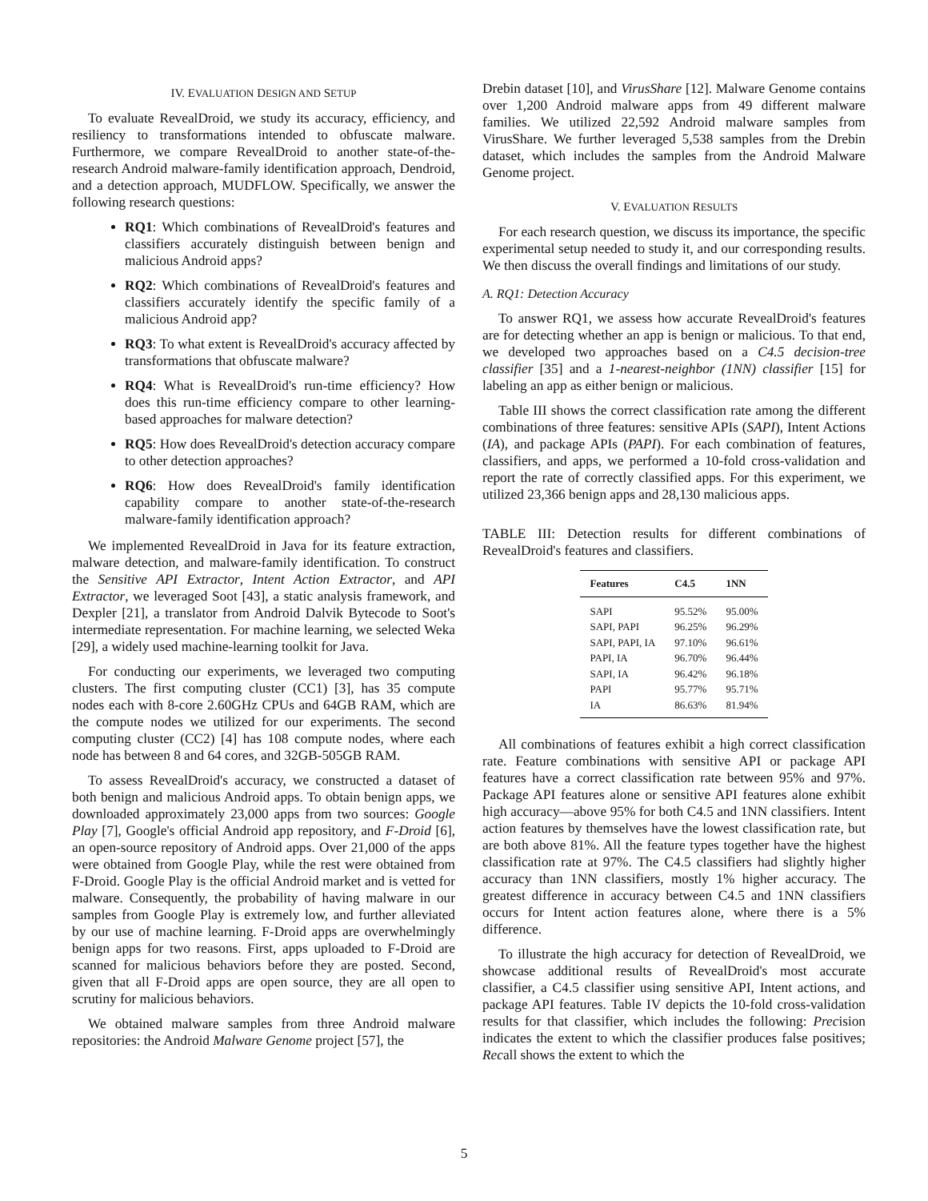IV. EVALUATION DESIGN AND SETUP
To evaluate RevealDroid, we study its accuracy, efficiency, and resiliency to transformations intended to obfuscate malware. Furthermore, we compare RevealDroid to another state-of-the-research Android malware-family identification approach, Dendroid, and a detection approach, MUDFLOW. Specifically, we answer the following research questions:
RQ1: Which combinations of RevealDroid's features and classifiers accurately distinguish between benign and malicious Android apps?
RQ2: Which combinations of RevealDroid's features and classifiers accurately identify the specific family of a malicious Android app?
RQ3: To what extent is RevealDroid's accuracy affected by transformations that obfuscate malware?
RQ4: What is RevealDroid's run-time efficiency? How does this run-time efficiency compare to other learning-based approaches for malware detection?
RQ5: How does RevealDroid's detection accuracy compare to other detection approaches?
RQ6: How does RevealDroid's family identification capability compare to another state-of-the-research malware-family identification approach?
We implemented RevealDroid in Java for its feature extraction, malware detection, and malware-family identification. To construct the Sensitive API Extractor, Intent Action Extractor, and API Extractor, we leveraged Soot [43], a static analysis framework, and Dexpler [21], a translator from Android Dalvik Bytecode to Soot's intermediate representation. For machine learning, we selected Weka [29], a widely used machine-learning toolkit for Java.
For conducting our experiments, we leveraged two computing clusters. The first computing cluster (CC1) [3], has 35 compute nodes each with 8-core 2.60GHz CPUs and 64GB RAM, which are the compute nodes we utilized for our experiments. The second computing cluster (CC2) [4] has 108 compute nodes, where each node has between 8 and 64 cores, and 32GB-505GB RAM.
To assess RevealDroid's accuracy, we constructed a dataset of both benign and malicious Android apps. To obtain benign apps, we downloaded approximately 23,000 apps from two sources: Google Play [7], Google's official Android app repository, and F-Droid [6], an open-source repository of Android apps. Over 21,000 of the apps were obtained from Google Play, while the rest were obtained from F-Droid. Google Play is the official Android market and is vetted for malware. Consequently, the probability of having malware in our samples from Google Play is extremely low, and further alleviated by our use of machine learning. F-Droid apps are overwhelmingly benign apps for two reasons. First, apps uploaded to F-Droid are scanned for malicious behaviors before they are posted. Second, given that all F-Droid apps are open source, they are all open to scrutiny for malicious behaviors.
We obtained malware samples from three Android malware repositories: the Android Malware Genome project [57], the
Drebin dataset [10], and VirusShare [12]. Malware Genome contains over 1,200 Android malware apps from 49 different malware families. We utilized 22,592 Android malware samples from VirusShare. We further leveraged 5,538 samples from the Drebin dataset, which includes the samples from the Android Malware Genome project.
V. EVALUATION RESULTS
For each research question, we discuss its importance, the specific experimental setup needed to study it, and our corresponding results. We then discuss the overall findings and limitations of our study.
A. RQ1: Detection Accuracy
To answer RQ1, we assess how accurate RevealDroid's features are for detecting whether an app is benign or malicious. To that end, we developed two approaches based on a C4.5 decision-tree classifier [35] and a 1-nearest-neighbor (1NN) classifier [15] for labeling an app as either benign or malicious.
Table III shows the correct classification rate among the different combinations of three features: sensitive APIs (SAPI), Intent Actions (IA), and package APIs (PAPI). For each combination of features, classifiers, and apps, we performed a 10-fold cross-validation and report the rate of correctly classified apps. For this experiment, we utilized 23,366 benign apps and 28,130 malicious apps.
TABLE III: Detection results for different combinations of RevealDroid's features and classifiers.
| Features | C4.5 | 1NN |
| --- | --- | --- |
| SAPI | 95.52% | 95.00% |
| SAPI, PAPI | 96.25% | 96.29% |
| SAPI, PAPI, IA | 97.10% | 96.61% |
| PAPI, IA | 96.70% | 96.44% |
| SAPI, IA | 96.42% | 96.18% |
| PAPI | 95.77% | 95.71% |
| IA | 86.63% | 81.94% |
All combinations of features exhibit a high correct classification rate. Feature combinations with sensitive API or package API features have a correct classification rate between 95% and 97%. Package API features alone or sensitive API features alone exhibit high accuracy—above 95% for both C4.5 and 1NN classifiers. Intent action features by themselves have the lowest classification rate, but are both above 81%. All the feature types together have the highest classification rate at 97%. The C4.5 classifiers had slightly higher accuracy than 1NN classifiers, mostly 1% higher accuracy. The greatest difference in accuracy between C4.5 and 1NN classifiers occurs for Intent action features alone, where there is a 5% difference.
To illustrate the high accuracy for detection of RevealDroid, we showcase additional results of RevealDroid's most accurate classifier, a C4.5 classifier using sensitive API, Intent actions, and package API features. Table IV depicts the 10-fold cross-validation results for that classifier, which includes the following: Precision indicates the extent to which the classifier produces false positives; Recall shows the extent to which the
5